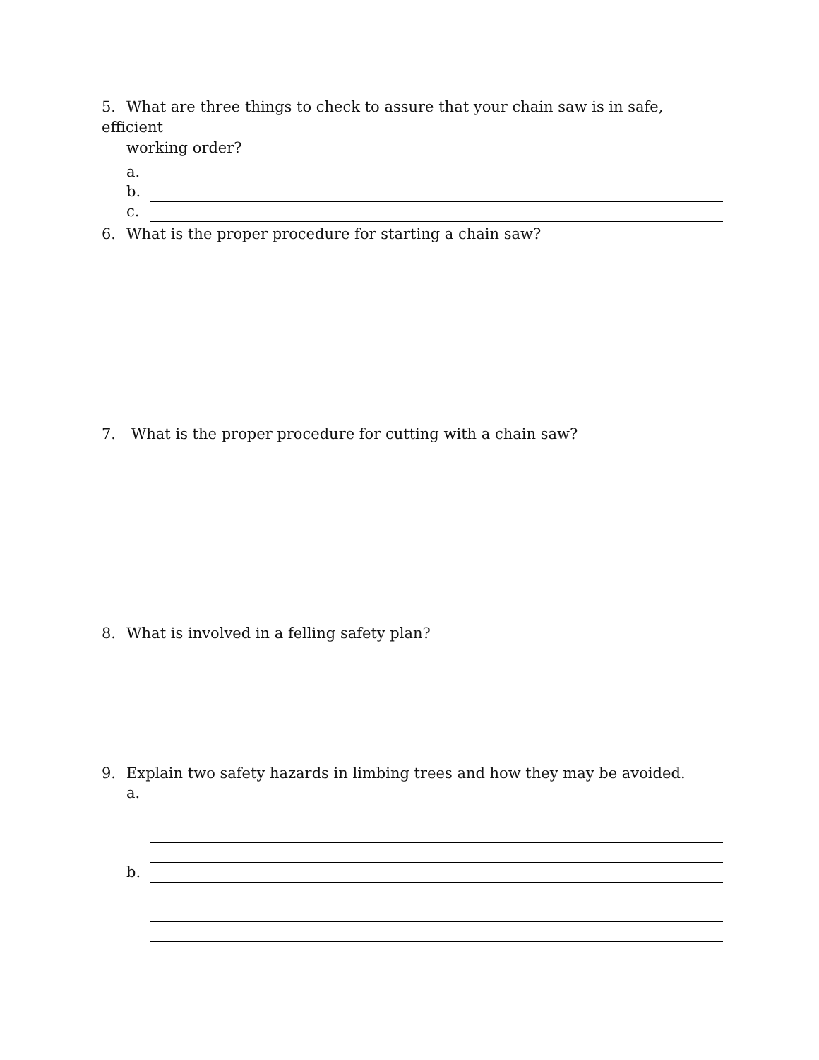5. What are three things to check to assure that your chain saw is in safe, efficient
working order?
a.
b.
c.
6. What is the proper procedure for starting a chain saw?
7. What is the proper procedure for cutting with a chain saw?
8. What is involved in a felling safety plan?
9. Explain two safety hazards in limbing trees and how they may be avoided.
a.
b.